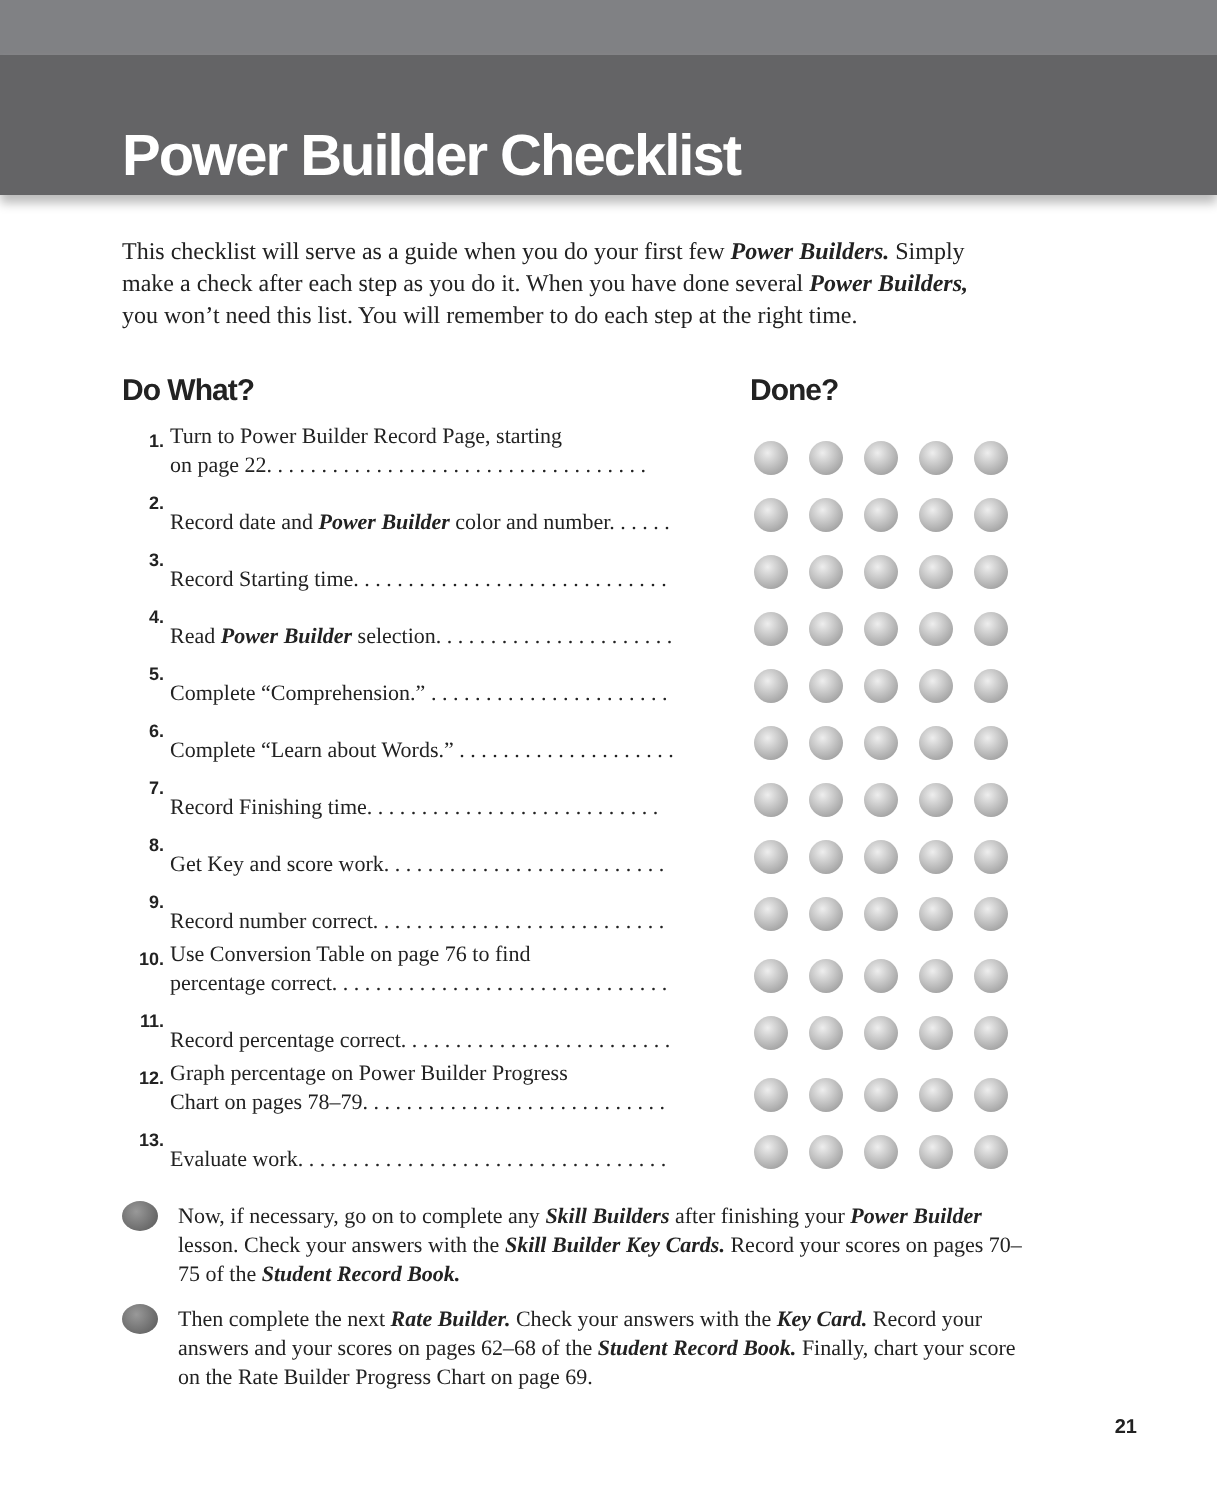Power Builder Checklist
This checklist will serve as a guide when you do your first few Power Builders. Simply make a check after each step as you do it. When you have done several Power Builders, you won’t need this list. You will remember to do each step at the right time.
Do What? Done?
| 1. | Turn to Power Builder Record Page, starting on page 22. . . . . . . . . . . . . . . . . . . . . . . . . . . . . . . . . . . | |
| 2. | Record date and Power Builder color and number. . . . . . | |
| 3. | Record Starting time. . . . . . . . . . . . . . . . . . . . . . . . . . . . . | |
| 4. | Read Power Builder selection. . . . . . . . . . . . . . . . . . . . . . | |
| 5. | Complete “Comprehension.” . . . . . . . . . . . . . . . . . . . . . . | |
| 6. | Complete “Learn about Words.” . . . . . . . . . . . . . . . . . . . . | |
| 7. | Record Finishing time. . . . . . . . . . . . . . . . . . . . . . . . . . . | |
| 8. | Get Key and score work. . . . . . . . . . . . . . . . . . . . . . . . . . | |
| 9. | Record number correct. . . . . . . . . . . . . . . . . . . . . . . . . . . | |
| 10. | Use Conversion Table on page 76 to find percentage correct. . . . . . . . . . . . . . . . . . . . . . . . . . . . . . . | |
| 11. | Record percentage correct. . . . . . . . . . . . . . . . . . . . . . . . . | |
| 12. | Graph percentage on Power Builder Progress Chart on pages 78–79. . . . . . . . . . . . . . . . . . . . . . . . . . . . | |
| 13. | Evaluate work. . . . . . . . . . . . . . . . . . . . . . . . . . . . . . . . . . | |
Now, if necessary, go on to complete any Skill Builders after finishing your Power Builder lesson. Check your answers with the Skill Builder Key Cards. Record your scores on pages 70–75 of the Student Record Book.
Then complete the next Rate Builder. Check your answers with the Key Card. Record your answers and your scores on pages 62–68 of the Student Record Book. Finally, chart your score on the Rate Builder Progress Chart on page 69.
21